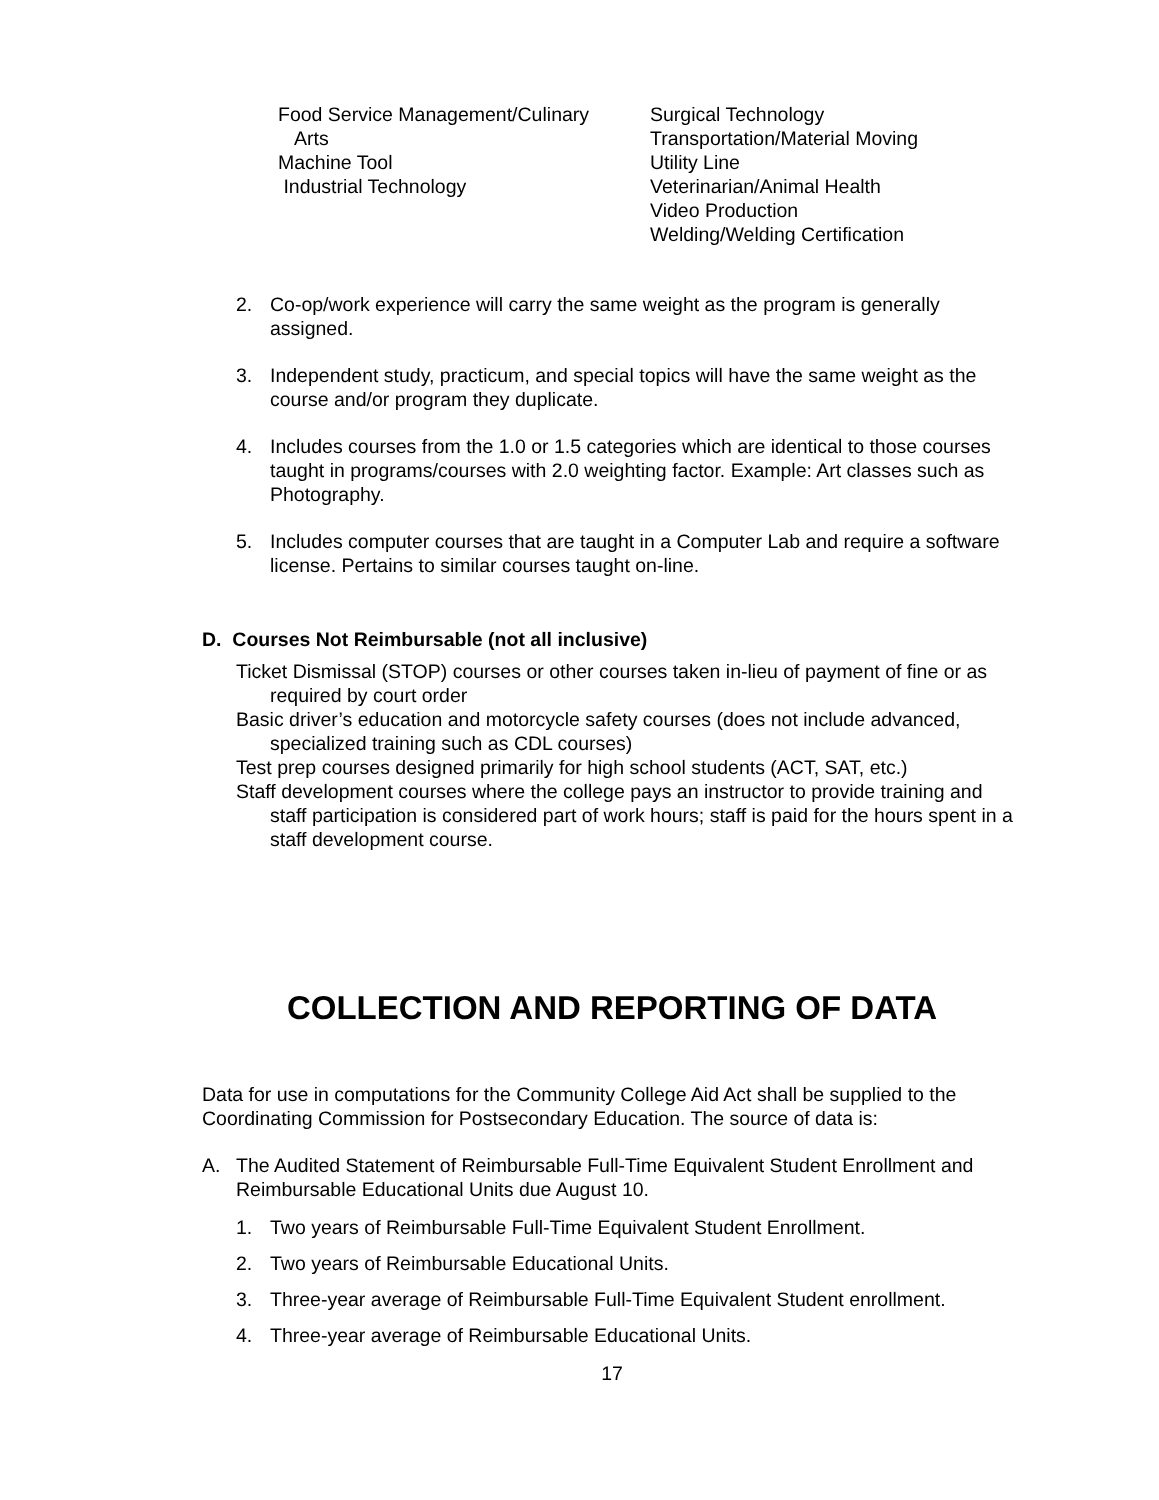Food Service Management/Culinary
Arts
Machine Tool
Industrial Technology
Surgical Technology
Transportation/Material Moving
Utility Line
Veterinarian/Animal Health
Video Production
Welding/Welding Certification
2. Co-op/work experience will carry the same weight as the program is generally assigned.
3. Independent study, practicum, and special topics will have the same weight as the course and/or program they duplicate.
4. Includes courses from the 1.0 or 1.5 categories which are identical to those courses taught in programs/courses with 2.0 weighting factor. Example: Art classes such as Photography.
5. Includes computer courses that are taught in a Computer Lab and require a software license. Pertains to similar courses taught on-line.
D. Courses Not Reimbursable (not all inclusive)
Ticket Dismissal (STOP) courses or other courses taken in-lieu of payment of fine or as required by court order
Basic driver’s education and motorcycle safety courses (does not include advanced, specialized training such as CDL courses)
Test prep courses designed primarily for high school students (ACT, SAT, etc.)
Staff development courses where the college pays an instructor to provide training and staff participation is considered part of work hours; staff is paid for the hours spent in a staff development course.
COLLECTION AND REPORTING OF DATA
Data for use in computations for the Community College Aid Act shall be supplied to the Coordinating Commission for Postsecondary Education. The source of data is:
A. The Audited Statement of Reimbursable Full-Time Equivalent Student Enrollment and Reimbursable Educational Units due August 10.
1. Two years of Reimbursable Full-Time Equivalent Student Enrollment.
2. Two years of Reimbursable Educational Units.
3. Three-year average of Reimbursable Full-Time Equivalent Student enrollment.
4. Three-year average of Reimbursable Educational Units.
17